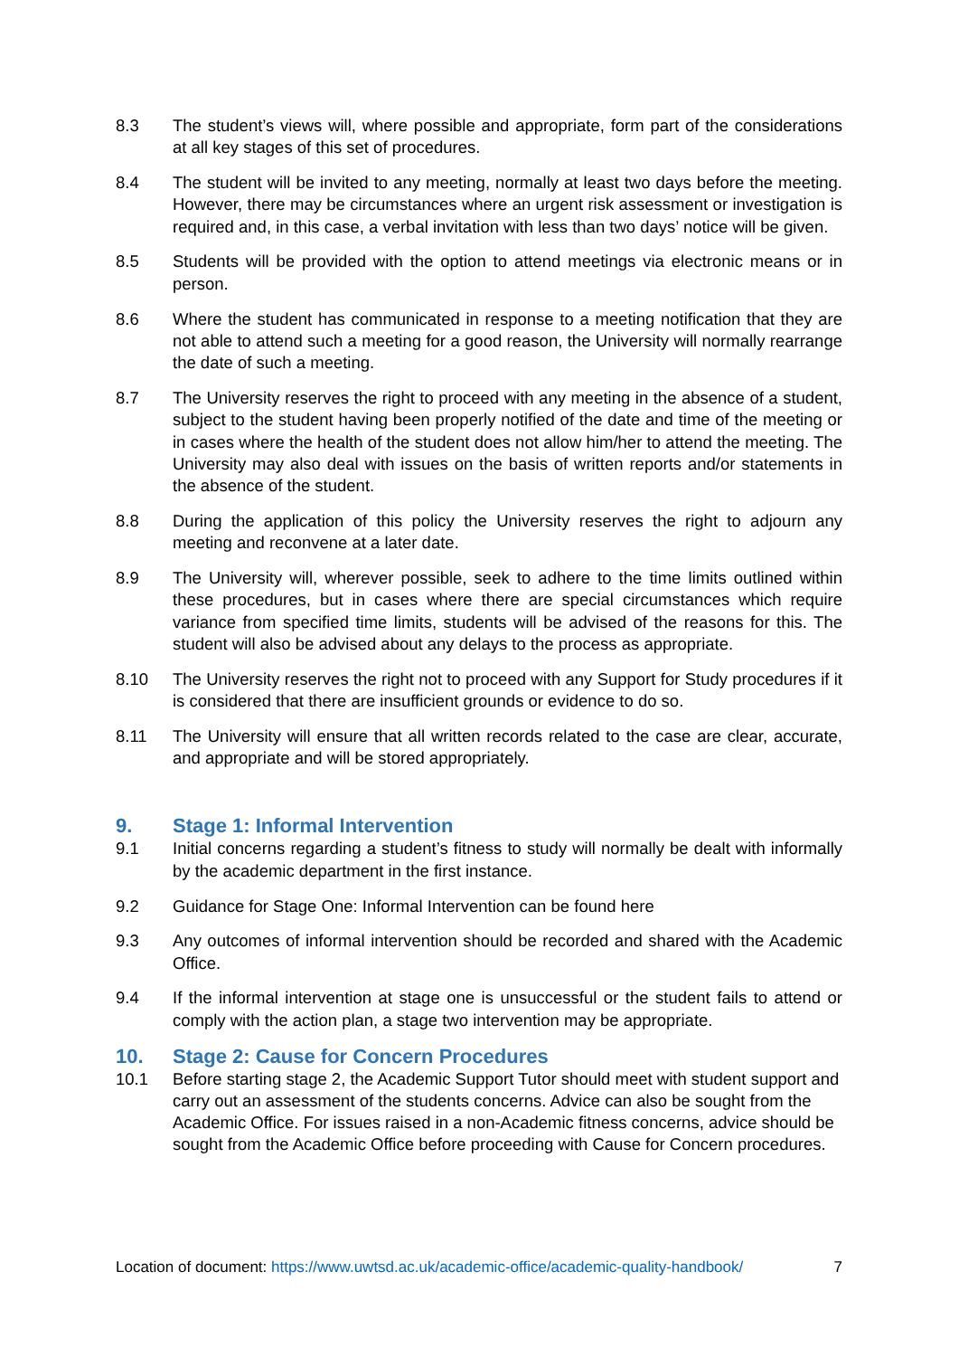8.3 The student’s views will, where possible and appropriate, form part of the considerations at all key stages of this set of procedures.
8.4 The student will be invited to any meeting, normally at least two days before the meeting. However, there may be circumstances where an urgent risk assessment or investigation is required and, in this case, a verbal invitation with less than two days’ notice will be given.
8.5 Students will be provided with the option to attend meetings via electronic means or in person.
8.6 Where the student has communicated in response to a meeting notification that they are not able to attend such a meeting for a good reason, the University will normally rearrange the date of such a meeting.
8.7 The University reserves the right to proceed with any meeting in the absence of a student, subject to the student having been properly notified of the date and time of the meeting or in cases where the health of the student does not allow him/her to attend the meeting. The University may also deal with issues on the basis of written reports and/or statements in the absence of the student.
8.8 During the application of this policy the University reserves the right to adjourn any meeting and reconvene at a later date.
8.9 The University will, wherever possible, seek to adhere to the time limits outlined within these procedures, but in cases where there are special circumstances which require variance from specified time limits, students will be advised of the reasons for this. The student will also be advised about any delays to the process as appropriate.
8.10 The University reserves the right not to proceed with any Support for Study procedures if it is considered that there are insufficient grounds or evidence to do so.
8.11 The University will ensure that all written records related to the case are clear, accurate, and appropriate and will be stored appropriately.
9. Stage 1: Informal Intervention
9.1 Initial concerns regarding a student’s fitness to study will normally be dealt with informally by the academic department in the first instance.
9.2 Guidance for Stage One: Informal Intervention can be found here
9.3 Any outcomes of informal intervention should be recorded and shared with the Academic Office.
9.4 If the informal intervention at stage one is unsuccessful or the student fails to attend or comply with the action plan, a stage two intervention may be appropriate.
10. Stage 2: Cause for Concern Procedures
10.1 Before starting stage 2, the Academic Support Tutor should meet with student support and carry out an assessment of the students concerns. Advice can also be sought from the Academic Office. For issues raised in a non-Academic fitness concerns, advice should be sought from the Academic Office before proceeding with Cause for Concern procedures.
Location of document: https://www.uwtsd.ac.uk/academic-office/academic-quality-handbook/ 7